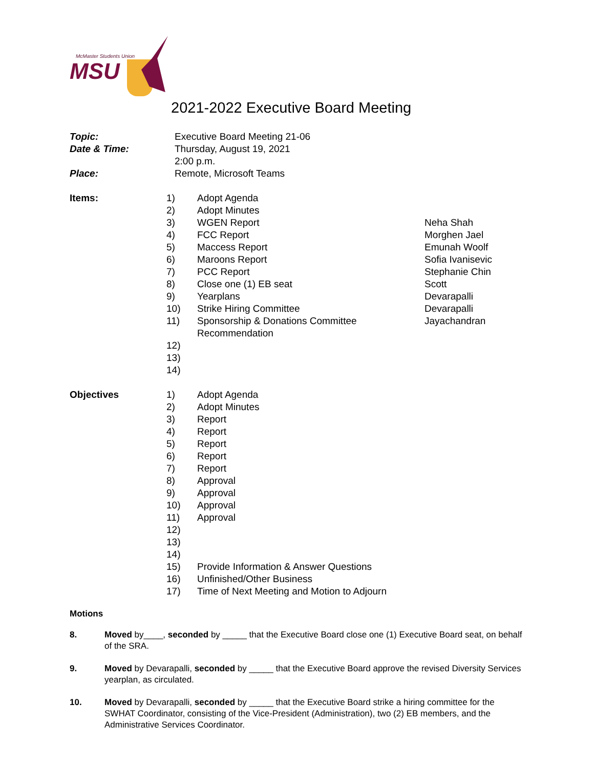McMaster Students Union
MSU
2021-2022 Executive Board Meeting
Topic: Executive Board Meeting 21-06
Date & Time: Thursday, August 19, 2021
2:00 p.m.
Place: Remote, Microsoft Teams
| Items: | 1) | Adopt Agenda | |
| | 2) | Adopt Minutes | |
| | 3) | WGEN Report | Neha Shah |
| | 4) | FCC Report | Morghen Jael |
| | 5) | Maccess Report | Emunah Woolf |
| | 6) | Maroons Report | Sofia Ivanisevic |
| | 7) | PCC Report | Stephanie Chin |
| | 8) | Close one (1) EB seat | Scott |
| | 9) | Yearplans | Devarapalli |
| | 10) | Strike Hiring Committee | Devarapalli |
| | 11) | Sponsorship & Donations Committee Recommendation | Jayachandran |
| | 12) | | |
| | 13) | | |
| | 14) | | |
| Objectives | 1) | Adopt Agenda | |
| | 2) | Adopt Minutes | |
| | 3) | Report | |
| | 4) | Report | |
| | 5) | Report | |
| | 6) | Report | |
| | 7) | Report | |
| | 8) | Approval | |
| | 9) | Approval | |
| | 10) | Approval | |
| | 11) | Approval | |
| | 12) | | |
| | 13) | | |
| | 14) | | |
| | 15) | Provide Information & Answer Questions | |
| | 16) | Unfinished/Other Business | |
| | 17) | Time of Next Meeting and Motion to Adjourn | |
Motions
8. Moved by____, seconded by _____ that the Executive Board close one (1) Executive Board seat, on behalf of the SRA.
9. Moved by Devarapalli, seconded by _____ that the Executive Board approve the revised Diversity Services yearplan, as circulated.
10. Moved by Devarapalli, seconded by _____ that the Executive Board strike a hiring committee for the SWHAT Coordinator, consisting of the Vice-President (Administration), two (2) EB members, and the Administrative Services Coordinator.